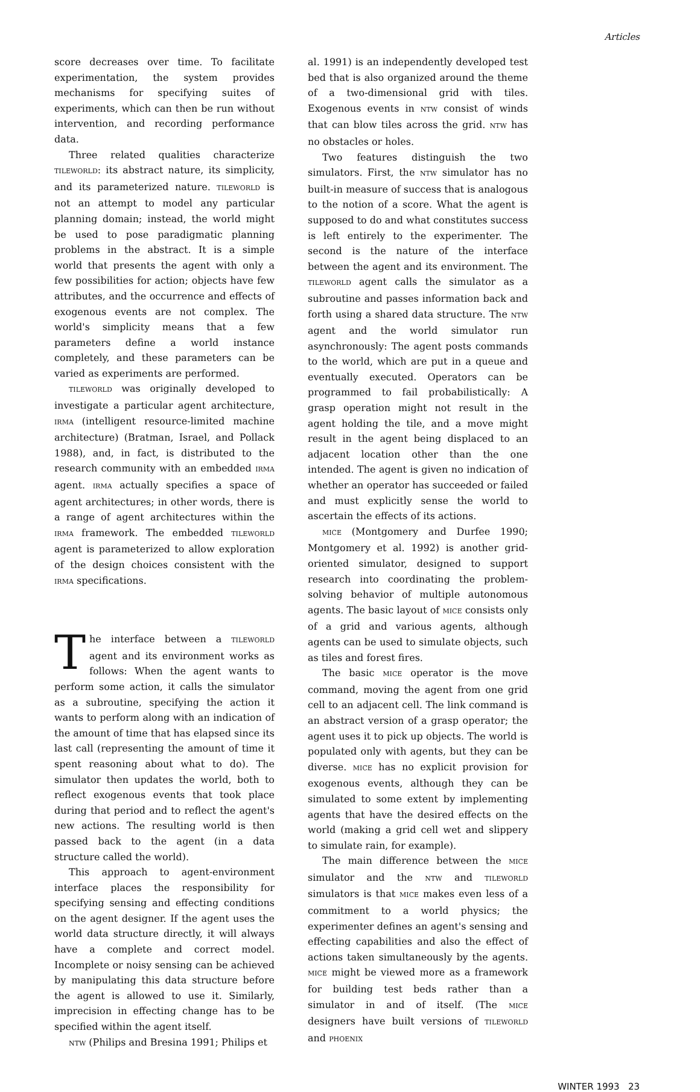Articles
score decreases over time. To facilitate experimentation, the system provides mechanisms for specifying suites of experiments, which can then be run without intervention, and recording performance data.
Three related qualities characterize TILEWORLD: its abstract nature, its simplicity, and its parameterized nature. TILEWORLD is not an attempt to model any particular planning domain; instead, the world might be used to pose paradigmatic planning problems in the abstract. It is a simple world that presents the agent with only a few possibilities for action; objects have few attributes, and the occurrence and effects of exogenous events are not complex. The world's simplicity means that a few parameters define a world instance completely, and these parameters can be varied as experiments are performed.
TILEWORLD was originally developed to investigate a particular agent architecture, IRMA (intelligent resource-limited machine architecture) (Bratman, Israel, and Pollack 1988), and, in fact, is distributed to the research community with an embedded IRMA agent. IRMA actually specifies a space of agent architectures; in other words, there is a range of agent architectures within the IRMA framework. The embedded TILEWORLD agent is parameterized to allow exploration of the design choices consistent with the IRMA specifications.
The interface between a TILEWORLD agent and its environment works as follows: When the agent wants to perform some action, it calls the simulator as a subroutine, specifying the action it wants to perform along with an indication of the amount of time that has elapsed since its last call (representing the amount of time it spent reasoning about what to do). The simulator then updates the world, both to reflect exogenous events that took place during that period and to reflect the agent's new actions. The resulting world is then passed back to the agent (in a data structure called the world).
This approach to agent-environment interface places the responsibility for specifying sensing and effecting conditions on the agent designer. If the agent uses the world data structure directly, it will always have a complete and correct model. Incomplete or noisy sensing can be achieved by manipulating this data structure before the agent is allowed to use it. Similarly, imprecision in effecting change has to be specified within the agent itself.
NTW (Philips and Bresina 1991; Philips et
al. 1991) is an independently developed test bed that is also organized around the theme of a two-dimensional grid with tiles. Exogenous events in NTW consist of winds that can blow tiles across the grid. NTW has no obstacles or holes.
Two features distinguish the two simulators. First, the NTW simulator has no built-in measure of success that is analogous to the notion of a score. What the agent is supposed to do and what constitutes success is left entirely to the experimenter. The second is the nature of the interface between the agent and its environment. The TILEWORLD agent calls the simulator as a subroutine and passes information back and forth using a shared data structure. The NTW agent and the world simulator run asynchronously: The agent posts commands to the world, which are put in a queue and eventually executed. Operators can be programmed to fail probabilistically: A grasp operation might not result in the agent holding the tile, and a move might result in the agent being displaced to an adjacent location other than the one intended. The agent is given no indication of whether an operator has succeeded or failed and must explicitly sense the world to ascertain the effects of its actions.
MICE (Montgomery and Durfee 1990; Montgomery et al. 1992) is another grid-oriented simulator, designed to support research into coordinating the problem-solving behavior of multiple autonomous agents. The basic layout of MICE consists only of a grid and various agents, although agents can be used to simulate objects, such as tiles and forest fires.
The basic MICE operator is the move command, moving the agent from one grid cell to an adjacent cell. The link command is an abstract version of a grasp operator; the agent uses it to pick up objects. The world is populated only with agents, but they can be diverse. MICE has no explicit provision for exogenous events, although they can be simulated to some extent by implementing agents that have the desired effects on the world (making a grid cell wet and slippery to simulate rain, for example).
The main difference between the MICE simulator and the NTW and TILEWORLD simulators is that MICE makes even less of a commitment to a world physics; the experimenter defines an agent's sensing and effecting capabilities and also the effect of actions taken simultaneously by the agents. MICE might be viewed more as a framework for building test beds rather than a simulator in and of itself. (The MICE designers have built versions of TILEWORLD and PHOENIX
WINTER 1993 23